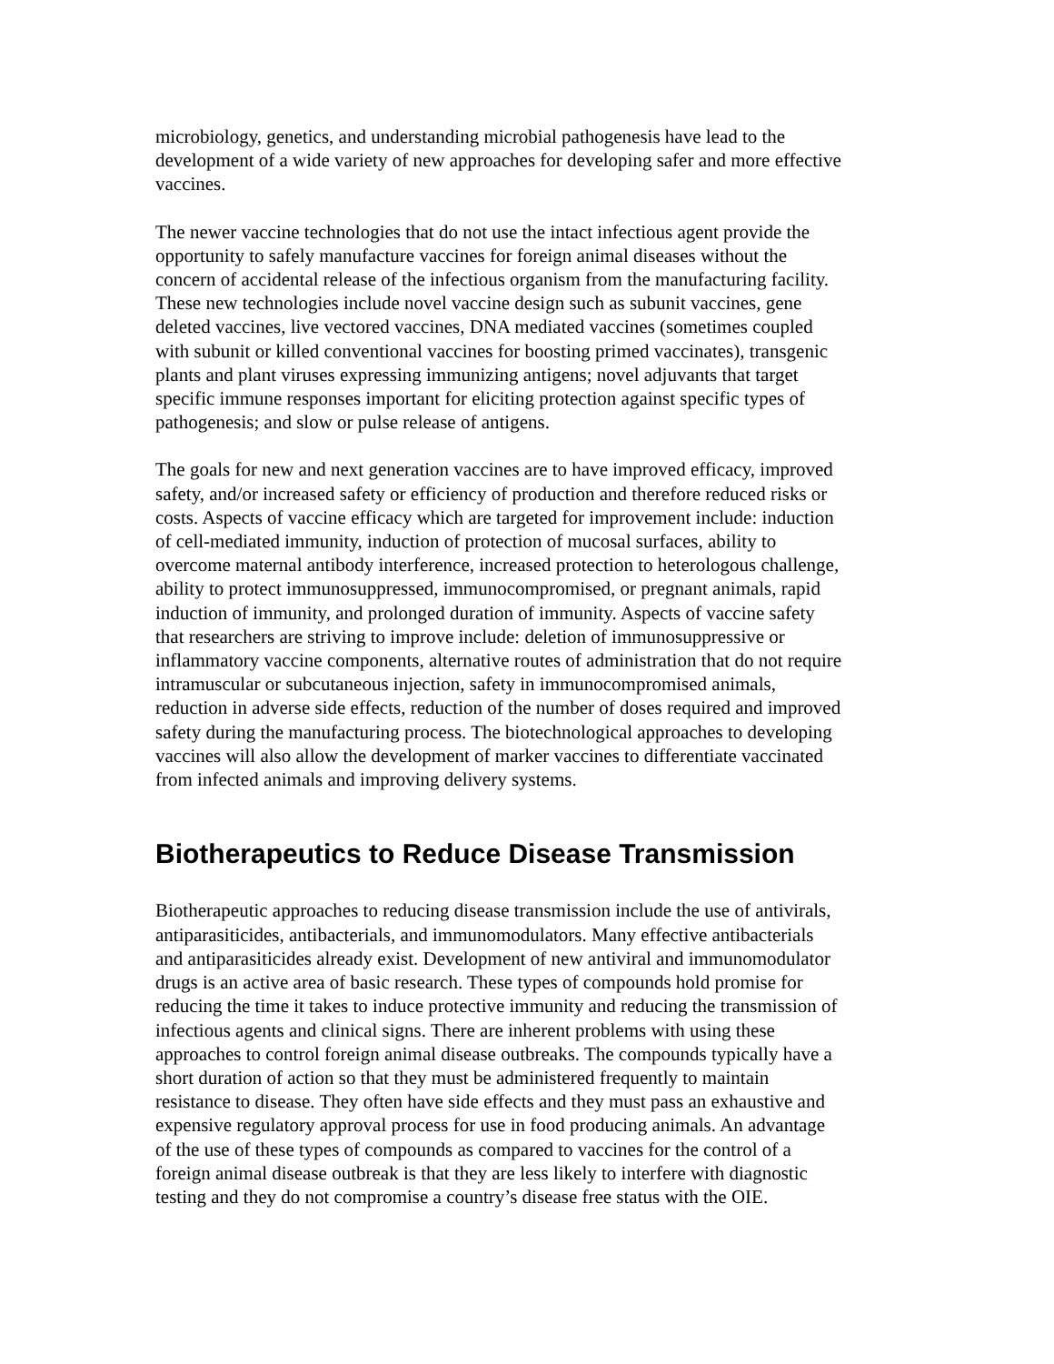microbiology, genetics, and understanding microbial pathogenesis have lead to the development of a wide variety of new approaches for developing safer and more effective vaccines.
The newer vaccine technologies that do not use the intact infectious agent provide the opportunity to safely manufacture vaccines for foreign animal diseases without the concern of accidental release of the infectious organism from the manufacturing facility. These new technologies include novel vaccine design such as subunit vaccines, gene deleted vaccines, live vectored vaccines, DNA mediated vaccines (sometimes coupled with subunit or killed conventional vaccines for boosting primed vaccinates), transgenic plants and plant viruses expressing immunizing antigens; novel adjuvants that target specific immune responses important for eliciting protection against specific types of pathogenesis; and slow or pulse release of antigens.
The goals for new and next generation vaccines are to have improved efficacy, improved safety, and/or increased safety or efficiency of production and therefore reduced risks or costs. Aspects of vaccine efficacy which are targeted for improvement include: induction of cell-mediated immunity, induction of protection of mucosal surfaces, ability to overcome maternal antibody interference, increased protection to heterologous challenge, ability to protect immunosuppressed, immunocompromised, or pregnant animals, rapid induction of immunity, and prolonged duration of immunity. Aspects of vaccine safety that researchers are striving to improve include: deletion of immunosuppressive or inflammatory vaccine components, alternative routes of administration that do not require intramuscular or subcutaneous injection, safety in immunocompromised animals, reduction in adverse side effects, reduction of the number of doses required and improved safety during the manufacturing process. The biotechnological approaches to developing vaccines will also allow the development of marker vaccines to differentiate vaccinated from infected animals and improving delivery systems.
Biotherapeutics to Reduce Disease Transmission
Biotherapeutic approaches to reducing disease transmission include the use of antivirals, antiparasiticides, antibacterials, and immunomodulators. Many effective antibacterials and antiparasiticides already exist. Development of new antiviral and immunomodulator drugs is an active area of basic research. These types of compounds hold promise for reducing the time it takes to induce protective immunity and reducing the transmission of infectious agents and clinical signs. There are inherent problems with using these approaches to control foreign animal disease outbreaks. The compounds typically have a short duration of action so that they must be administered frequently to maintain resistance to disease. They often have side effects and they must pass an exhaustive and expensive regulatory approval process for use in food producing animals. An advantage of the use of these types of compounds as compared to vaccines for the control of a foreign animal disease outbreak is that they are less likely to interfere with diagnostic testing and they do not compromise a country’s disease free status with the OIE.